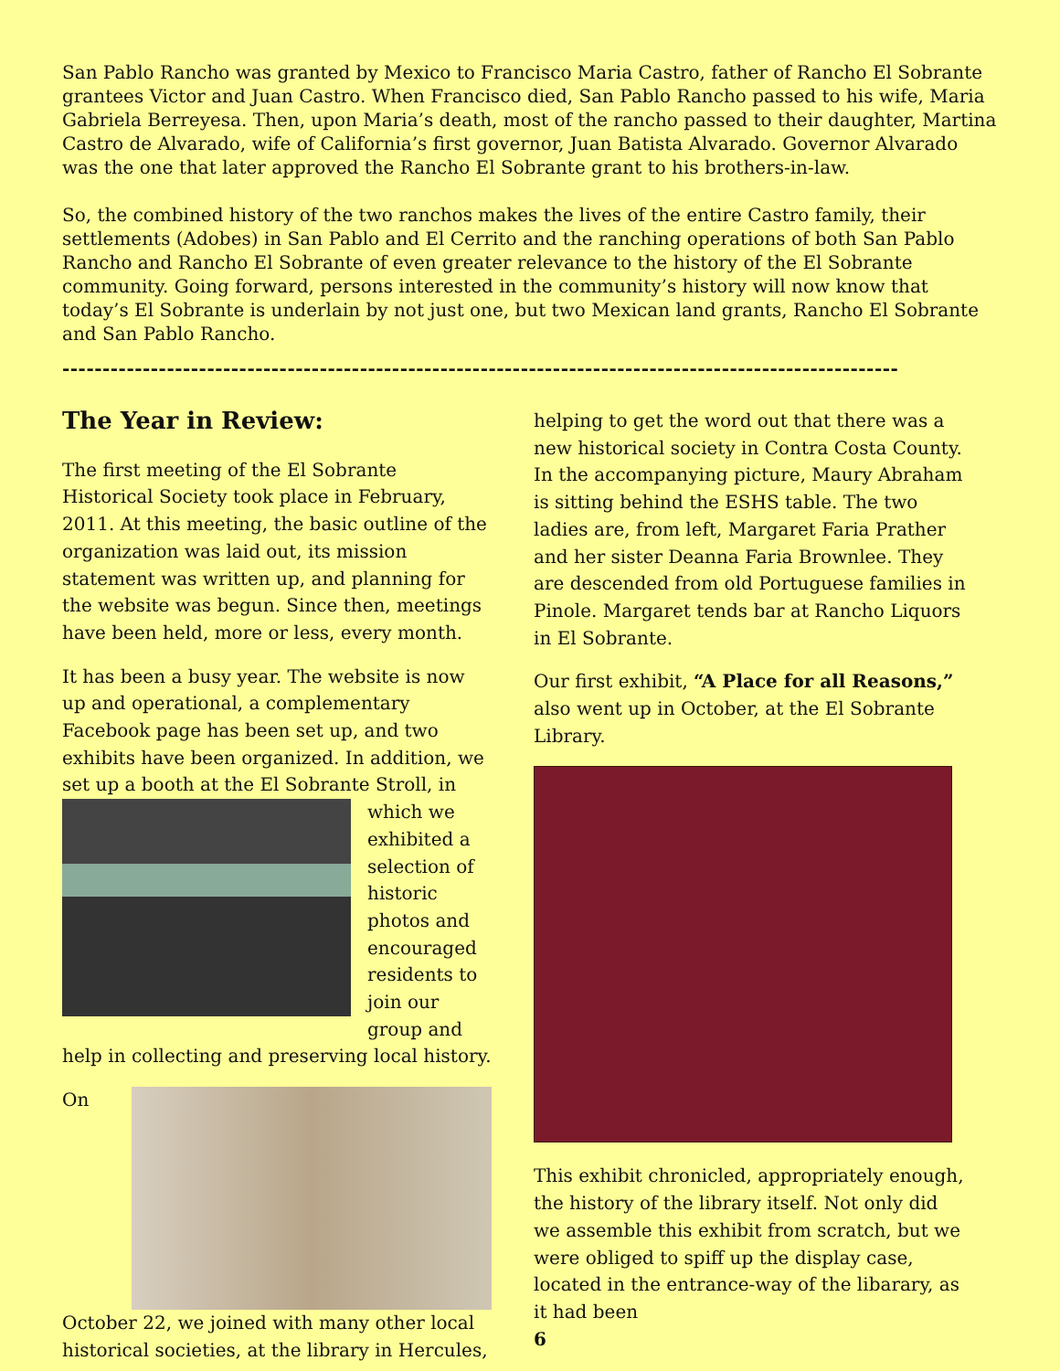San Pablo Rancho was granted by Mexico to Francisco Maria Castro, father of Rancho El Sobrante grantees Victor and Juan Castro. When Francisco died, San Pablo Rancho passed to his wife, Maria Gabriela Berreyesa. Then, upon Maria’s death, most of the rancho passed to their daughter, Martina Castro de Alvarado, wife of California’s first governor, Juan Batista Alvarado. Governor Alvarado was the one that later approved the Rancho El Sobrante grant to his brothers-in-law.
So, the combined history of the two ranchos makes the lives of the entire Castro family, their settlements (Adobes) in San Pablo and El Cerrito and the ranching operations of both San Pablo Rancho and Rancho El Sobrante of even greater relevance to the history of the El Sobrante community. Going forward, persons interested in the community’s history will now know that today’s El Sobrante is underlain by not just one, but two Mexican land grants, Rancho El Sobrante and San Pablo Rancho.
--------------------------------------------------------------------------------------------------------
The Year in Review:
The first meeting of the El Sobrante Historical Society took place in February, 2011. At this meeting, the basic outline of the organization was laid out, its mission statement was written up, and planning for the website was begun. Since then, meetings have been held, more or less, every month.
It has been a busy year. The website is now up and operational, a complementary Facebook page has been set up, and two exhibits have been organized. In addition, we set up a booth at the El Sobrante Stroll, in which we exhibited a selection of historic photos and encouraged residents to join our group and help in collecting and preserving local history.
On October 22, we joined with many other local historical societies, at the library in Hercules,
helping to get the word out that there was a new historical society in Contra Costa County. In the accompanying picture, Maury Abraham is sitting behind the ESHS table. The two ladies are, from left, Margaret Faria Prather and her sister Deanna Faria Brownlee. They are descended from old Portuguese families in Pinole. Margaret tends bar at Rancho Liquors in El Sobrante.
Our first exhibit, “A Place for all Reasons,” also went up in October, at the El Sobrante Library.
This exhibit chronicled, appropriately enough, the history of the library itself. Not only did we assemble this exhibit from scratch, but we were obliged to spiff up the display case, located in the entrance-way of the libarary, as it had been
6